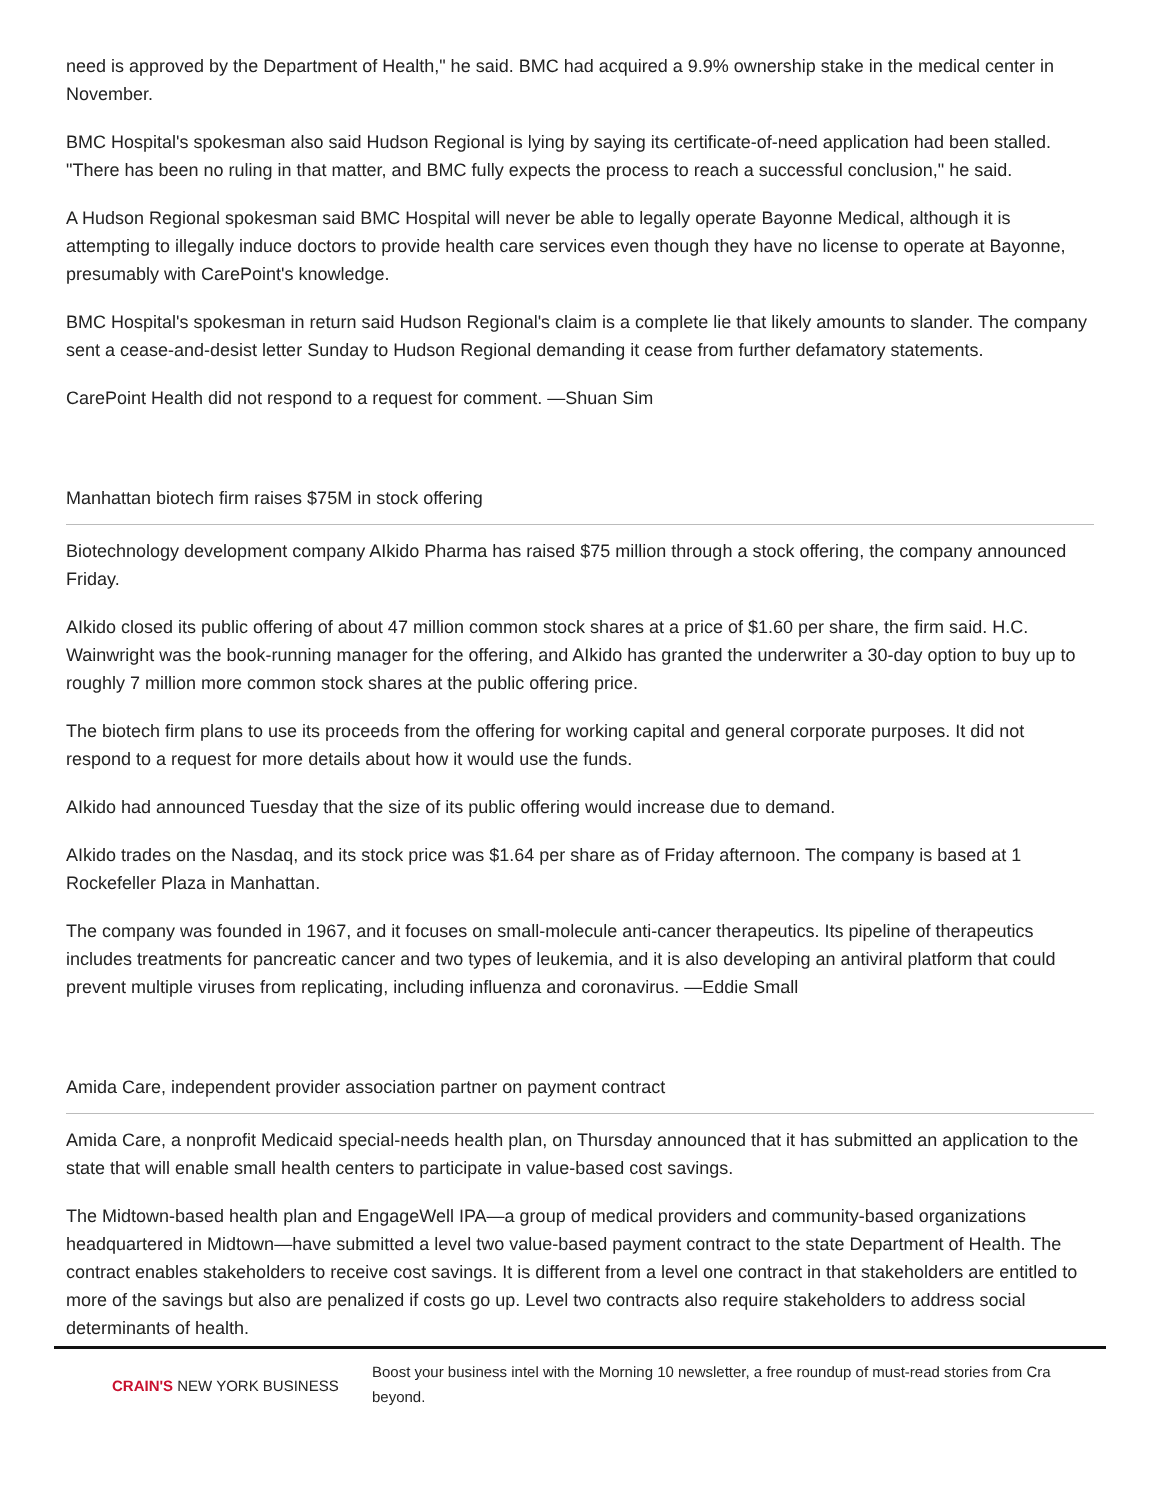need is approved by the Department of Health," he said. BMC had acquired a 9.9% ownership stake in the medical center in November.
BMC Hospital's spokesman also said Hudson Regional is lying by saying its certificate-of-need application had been stalled. "There has been no ruling in that matter, and BMC fully expects the process to reach a successful conclusion," he said.
A Hudson Regional spokesman said BMC Hospital will never be able to legally operate Bayonne Medical, although it is attempting to illegally induce doctors to provide health care services even though they have no license to operate at Bayonne, presumably with CarePoint's knowledge.
BMC Hospital's spokesman in return said Hudson Regional's claim is a complete lie that likely amounts to slander. The company sent a cease-and-desist letter Sunday to Hudson Regional demanding it cease from further defamatory statements.
CarePoint Health did not respond to a request for comment. —Shuan Sim
Manhattan biotech firm raises $75M in stock offering
Biotechnology development company AIkido Pharma has raised $75 million through a stock offering, the company announced Friday.
AIkido closed its public offering of about 47 million common stock shares at a price of $1.60 per share, the firm said. H.C. Wainwright was the book-running manager for the offering, and AIkido has granted the underwriter a 30-day option to buy up to roughly 7 million more common stock shares at the public offering price.
The biotech firm plans to use its proceeds from the offering for working capital and general corporate purposes. It did not respond to a request for more details about how it would use the funds.
AIkido had announced Tuesday that the size of its public offering would increase due to demand.
AIkido trades on the Nasdaq, and its stock price was $1.64 per share as of Friday afternoon. The company is based at 1 Rockefeller Plaza in Manhattan.
The company was founded in 1967, and it focuses on small-molecule anti-cancer therapeutics. Its pipeline of therapeutics includes treatments for pancreatic cancer and two types of leukemia, and it is also developing an antiviral platform that could prevent multiple viruses from replicating, including influenza and coronavirus. —Eddie Small
Amida Care, independent provider association partner on payment contract
Amida Care, a nonprofit Medicaid special-needs health plan, on Thursday announced that it has submitted an application to the state that will enable small health centers to participate in value-based cost savings.
The Midtown-based health plan and EngageWell IPA—a group of medical providers and community-based organizations headquartered in Midtown—have submitted a level two value-based payment contract to the state Department of Health. The contract enables stakeholders to receive cost savings. It is different from a level one contract in that stakeholders are entitled to more of the savings but also are penalized if costs go up. Level two contracts also require stakeholders to address social determinants of health.
CRAIN'S NEW YORK BUSINESS
Boost your business intel with the Morning 10 newsletter, a free roundup of must-read stories from Cra
beyond.